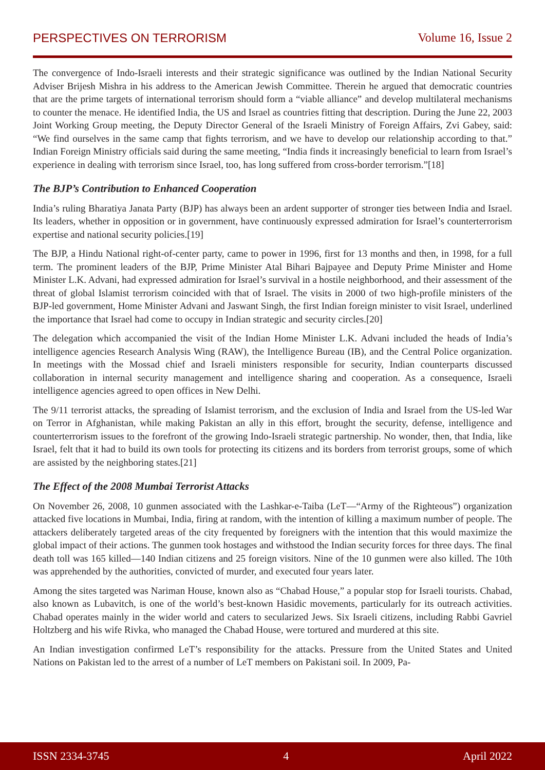PERSPECTIVES ON TERRORISM Volume 16, Issue 2
The convergence of Indo-Israeli interests and their strategic significance was outlined by the Indian National Security Adviser Brijesh Mishra in his address to the American Jewish Committee. Therein he argued that democratic countries that are the prime targets of international terrorism should form a “viable alliance” and develop multilateral mechanisms to counter the menace. He identified India, the US and Israel as countries fitting that description. During the June 22, 2003 Joint Working Group meeting, the Deputy Director General of the Israeli Ministry of Foreign Affairs, Zvi Gabey, said: “We find ourselves in the same camp that fights terrorism, and we have to develop our relationship according to that.” Indian Foreign Ministry officials said during the same meeting, “India finds it increasingly beneficial to learn from Israel’s experience in dealing with terrorism since Israel, too, has long suffered from cross-border terrorism.”[18]
The BJP’s Contribution to Enhanced Cooperation
India’s ruling Bharatiya Janata Party (BJP) has always been an ardent supporter of stronger ties between India and Israel. Its leaders, whether in opposition or in government, have continuously expressed admiration for Israel’s counterterrorism expertise and national security policies.[19]
The BJP, a Hindu National right-of-center party, came to power in 1996, first for 13 months and then, in 1998, for a full term. The prominent leaders of the BJP, Prime Minister Atal Bihari Bajpayee and Deputy Prime Minister and Home Minister L.K. Advani, had expressed admiration for Israel’s survival in a hostile neighborhood, and their assessment of the threat of global Islamist terrorism coincided with that of Israel. The visits in 2000 of two high-profile ministers of the BJP-led government, Home Minister Advani and Jaswant Singh, the first Indian foreign minister to visit Israel, underlined the importance that Israel had come to occupy in Indian strategic and security circles.[20]
The delegation which accompanied the visit of the Indian Home Minister L.K. Advani included the heads of India’s intelligence agencies Research Analysis Wing (RAW), the Intelligence Bureau (IB), and the Central Police organization. In meetings with the Mossad chief and Israeli ministers responsible for security, Indian counterparts discussed collaboration in internal security management and intelligence sharing and cooperation. As a consequence, Israeli intelligence agencies agreed to open offices in New Delhi.
The 9/11 terrorist attacks, the spreading of Islamist terrorism, and the exclusion of India and Israel from the US-led War on Terror in Afghanistan, while making Pakistan an ally in this effort, brought the security, defense, intelligence and counterterrorism issues to the forefront of the growing Indo-Israeli strategic partnership. No wonder, then, that India, like Israel, felt that it had to build its own tools for protecting its citizens and its borders from terrorist groups, some of which are assisted by the neighboring states.[21]
The Effect of the 2008 Mumbai Terrorist Attacks
On November 26, 2008, 10 gunmen associated with the Lashkar-e-Taiba (LeT—“Army of the Righteous”) organization attacked five locations in Mumbai, India, firing at random, with the intention of killing a maximum number of people. The attackers deliberately targeted areas of the city frequented by foreigners with the intention that this would maximize the global impact of their actions. The gunmen took hostages and withstood the Indian security forces for three days. The final death toll was 165 killed—140 Indian citizens and 25 foreign visitors. Nine of the 10 gunmen were also killed. The 10th was apprehended by the authorities, convicted of murder, and executed four years later.
Among the sites targeted was Nariman House, known also as “Chabad House,” a popular stop for Israeli tourists. Chabad, also known as Lubavitch, is one of the world’s best-known Hasidic movements, particularly for its outreach activities. Chabad operates mainly in the wider world and caters to secularized Jews. Six Israeli citizens, including Rabbi Gavriel Holtzberg and his wife Rivka, who managed the Chabad House, were tortured and murdered at this site.
An Indian investigation confirmed LeT’s responsibility for the attacks. Pressure from the United States and United Nations on Pakistan led to the arrest of a number of LeT members on Pakistani soil. In 2009, Pa-
ISSN 2334-3745 4 April 2022